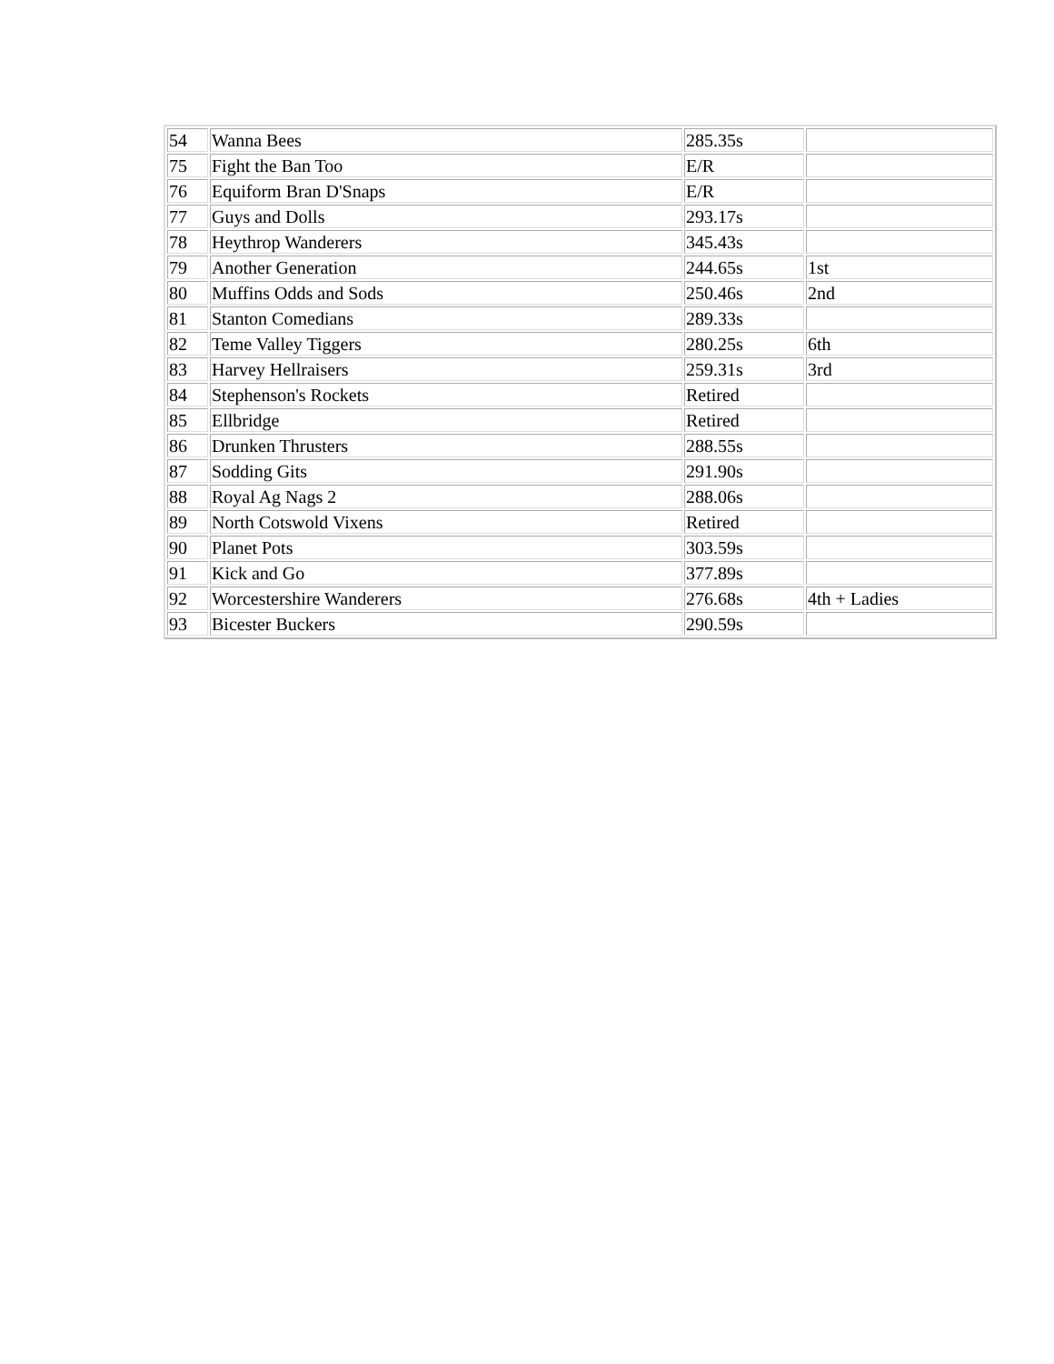| 54 | Wanna Bees | 285.35s | |
| 75 | Fight the Ban Too | E/R | |
| 76 | Equiform Bran D'Snaps | E/R | |
| 77 | Guys and Dolls | 293.17s | |
| 78 | Heythrop Wanderers | 345.43s | |
| 79 | Another Generation | 244.65s | 1st |
| 80 | Muffins Odds and Sods | 250.46s | 2nd |
| 81 | Stanton Comedians | 289.33s | |
| 82 | Teme Valley Tiggers | 280.25s | 6th |
| 83 | Harvey Hellraisers | 259.31s | 3rd |
| 84 | Stephenson's Rockets | Retired | |
| 85 | Ellbridge | Retired | |
| 86 | Drunken Thrusters | 288.55s | |
| 87 | Sodding Gits | 291.90s | |
| 88 | Royal Ag Nags 2 | 288.06s | |
| 89 | North Cotswold Vixens | Retired | |
| 90 | Planet Pots | 303.59s | |
| 91 | Kick and Go | 377.89s | |
| 92 | Worcestershire Wanderers | 276.68s | 4th + Ladies |
| 93 | Bicester Buckers | 290.59s | |